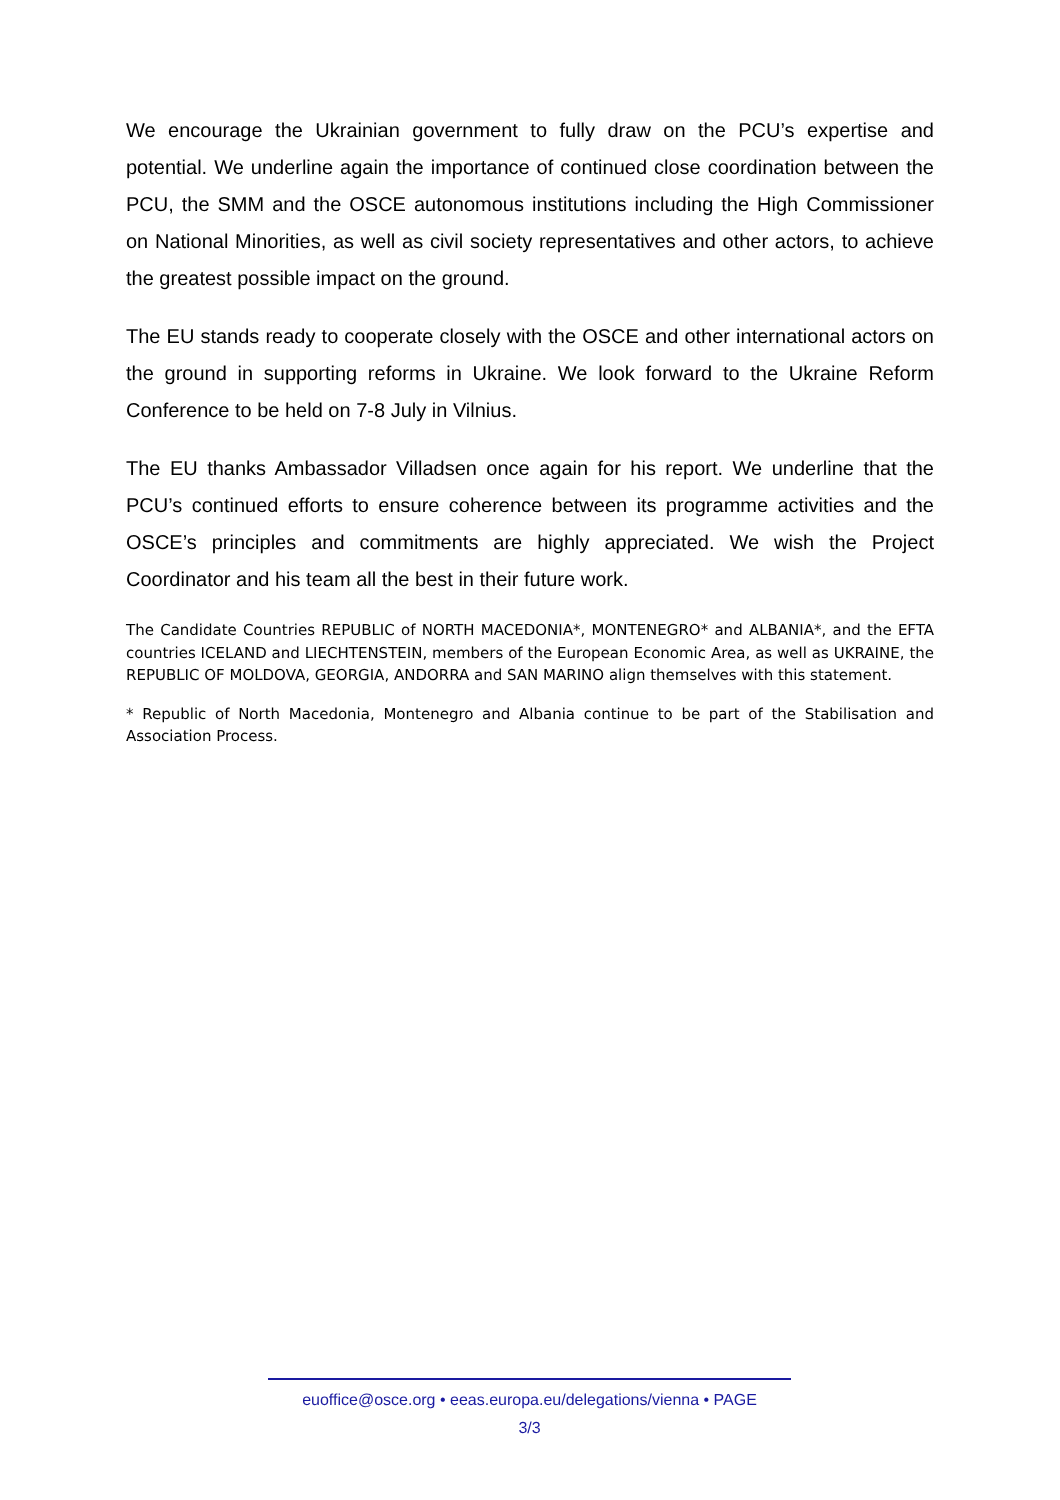We encourage the Ukrainian government to fully draw on the PCU’s expertise and potential. We underline again the importance of continued close coordination between the PCU, the SMM and the OSCE autonomous institutions including the High Commissioner on National Minorities, as well as civil society representatives and other actors, to achieve the greatest possible impact on the ground.
The EU stands ready to cooperate closely with the OSCE and other international actors on the ground in supporting reforms in Ukraine. We look forward to the Ukraine Reform Conference to be held on 7-8 July in Vilnius.
The EU thanks Ambassador Villadsen once again for his report. We underline that the PCU’s continued efforts to ensure coherence between its programme activities and the OSCE’s principles and commitments are highly appreciated. We wish the Project Coordinator and his team all the best in their future work.
The Candidate Countries REPUBLIC of NORTH MACEDONIA*, MONTENEGRO* and ALBANIA*, and the EFTA countries ICELAND and LIECHTENSTEIN, members of the European Economic Area, as well as UKRAINE, the REPUBLIC OF MOLDOVA, GEORGIA, ANDORRA and SAN MARINO align themselves with this statement.
* Republic of North Macedonia, Montenegro and Albania continue to be part of the Stabilisation and Association Process.
euoffice@osce.org • eeas.europa.eu/delegations/vienna • PAGE
3/3